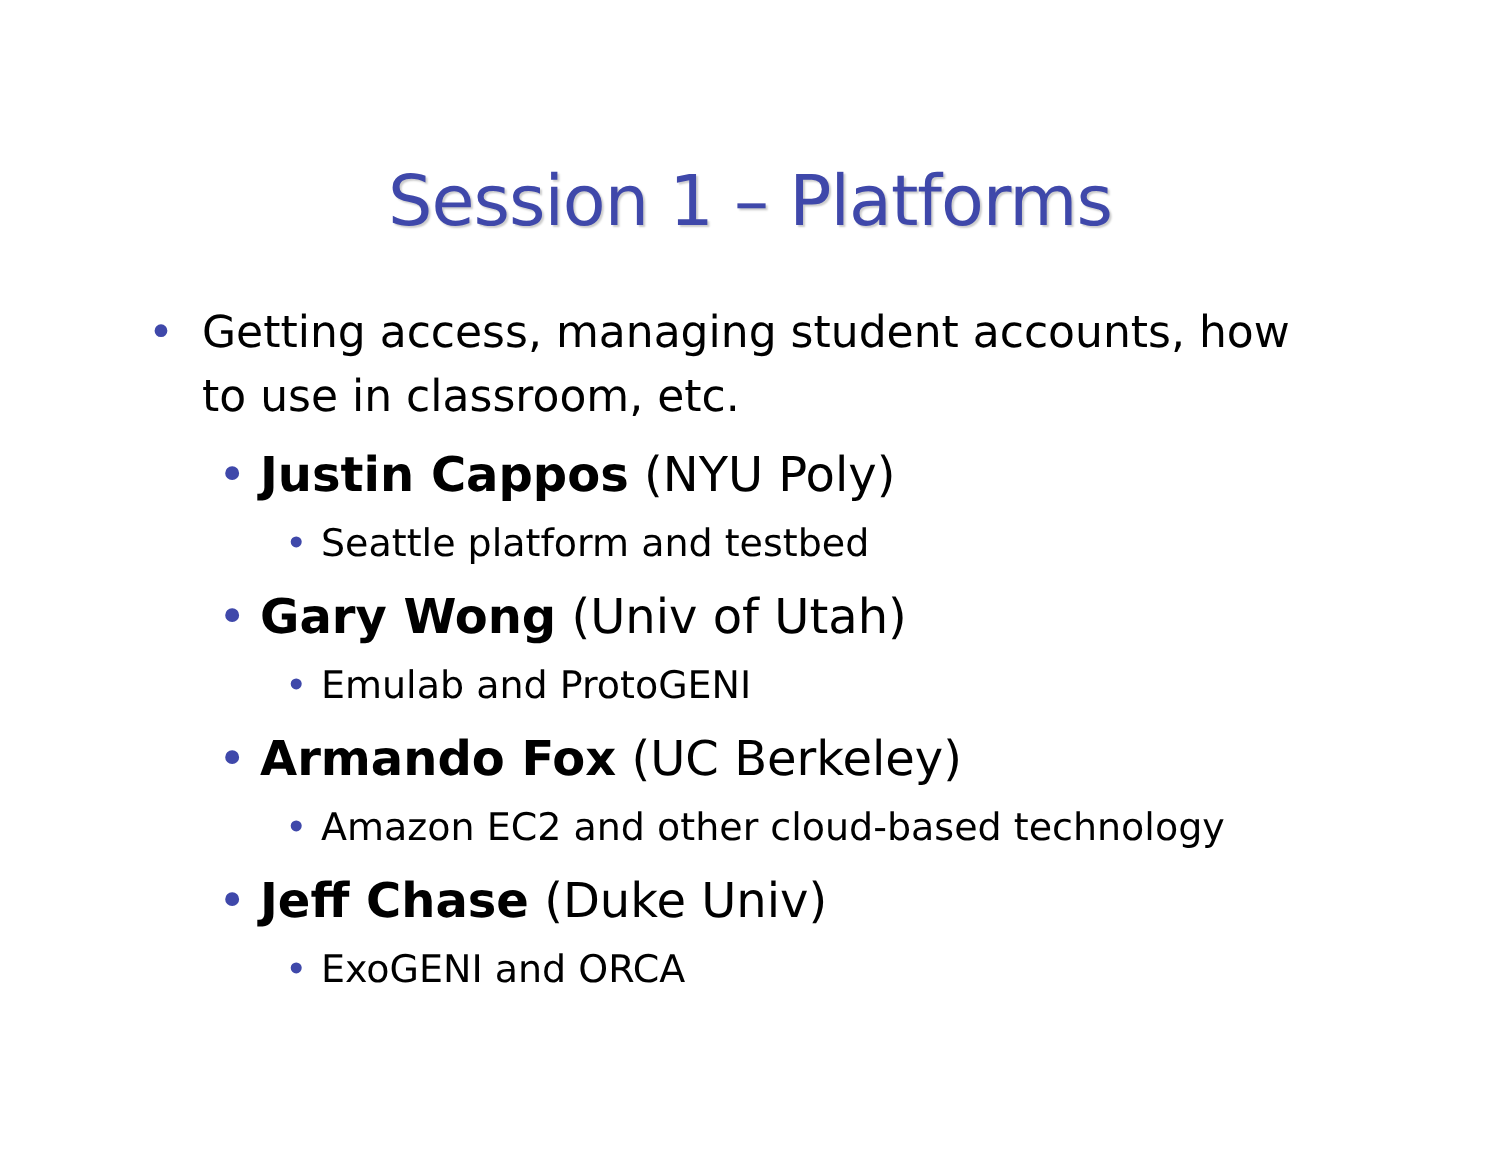Session 1 – Platforms
• Getting access, managing student accounts, how to use in classroom, etc.
• Justin Cappos (NYU Poly)
• Seattle platform and testbed
• Gary Wong (Univ of Utah)
• Emulab and ProtoGENI
• Armando Fox (UC Berkeley)
• Amazon EC2 and other cloud-based technology
• Jeff Chase (Duke Univ)
• ExoGENI and ORCA